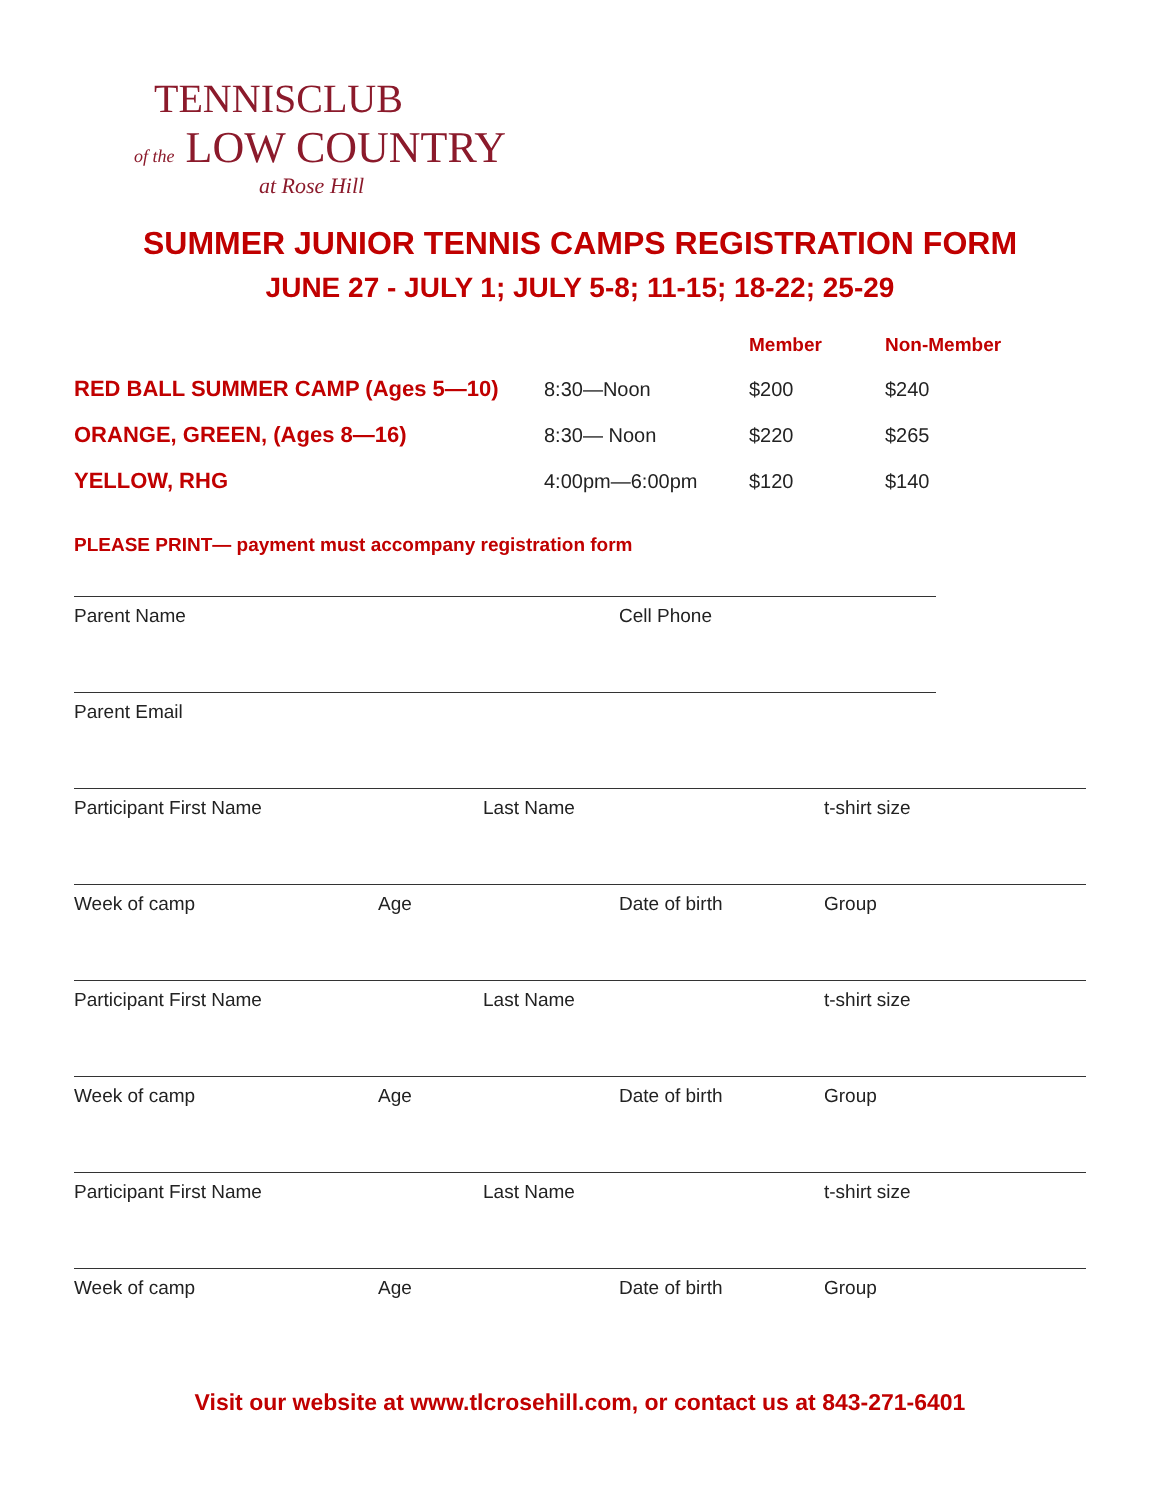TENNISCLUB
of the LOW COUNTRY
at Rose Hill
SUMMER JUNIOR TENNIS CAMPS REGISTRATION FORM
JUNE 27 - JULY 1; JULY 5-8; 11-15; 18-22; 25-29
| | | Member | Non-Member |
| --- | --- | --- | --- |
| RED BALL SUMMER CAMP (Ages 5—10) | 8:30—Noon | $200 | $240 |
| ORANGE, GREEN, (Ages 8—16) | 8:30— Noon | $220 | $265 |
| YELLOW, RHG | 4:00pm—6:00pm | $120 | $140 |
PLEASE PRINT— payment must accompany registration form
Parent Name Cell Phone
Parent Email
Participant First Name Last Name t-shirt size
Week of camp Age Date of birth Group
Participant First Name Last Name t-shirt size
Week of camp Age Date of birth Group
Participant First Name Last Name t-shirt size
Week of camp Age Date of birth Group
Visit our website at www.tlcrosehill.com, or contact us at 843-271-6401